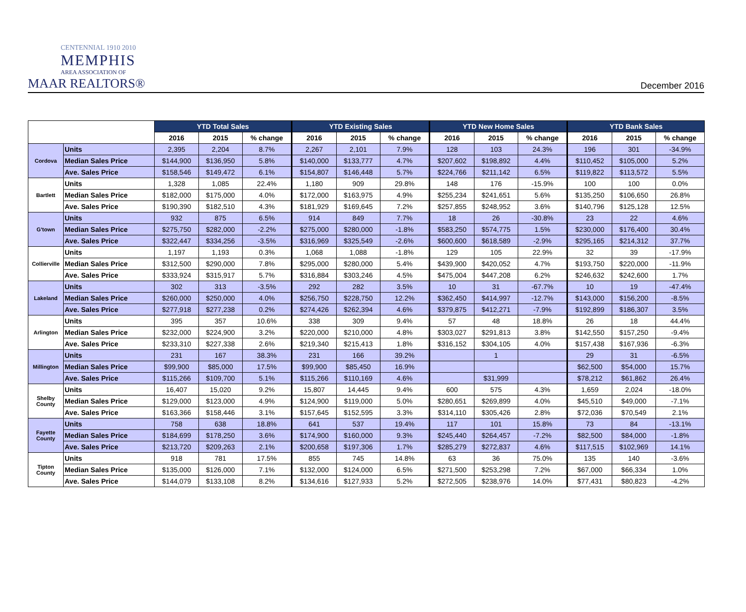CENTENNIAL 1910 2010
MEMPHIS
AREA ASSOCIATION OF
MAAR REALTORS®
December 2016
| | | YTD Total Sales | | | YTD Existing Sales | | | YTD New Home Sales | | | YTD Bank Sales | | |
| --- | --- | --- | --- | --- | --- | --- | --- | --- | --- | --- | --- | --- | --- |
| | | 2016 | 2015 | % change | 2016 | 2015 | % change | 2016 | 2015 | % change | 2016 | 2015 | % change |
| Cordova | Units | 2,395 | 2,204 | 8.7% | 2,267 | 2,101 | 7.9% | 128 | 103 | 24.3% | 196 | 301 | -34.9% |
| | Median Sales Price | $144,900 | $136,950 | 5.8% | $140,000 | $133,777 | 4.7% | $207,602 | $198,892 | 4.4% | $110,452 | $105,000 | 5.2% |
| | Ave. Sales Price | $158,546 | $149,472 | 6.1% | $154,807 | $146,448 | 5.7% | $224,766 | $211,142 | 6.5% | $119,822 | $113,572 | 5.5% |
| Bartlett | Units | 1,328 | 1,085 | 22.4% | 1,180 | 909 | 29.8% | 148 | 176 | -15.9% | 100 | 100 | 0.0% |
| | Median Sales Price | $182,000 | $175,000 | 4.0% | $172,000 | $163,975 | 4.9% | $255,234 | $241,651 | 5.6% | $135,250 | $106,650 | 26.8% |
| | Ave. Sales Price | $190,390 | $182,510 | 4.3% | $181,929 | $169,645 | 7.2% | $257,855 | $248,952 | 3.6% | $140,796 | $125,128 | 12.5% |
| G'town | Units | 932 | 875 | 6.5% | 914 | 849 | 7.7% | 18 | 26 | -30.8% | 23 | 22 | 4.6% |
| | Median Sales Price | $275,750 | $282,000 | -2.2% | $275,000 | $280,000 | -1.8% | $583,250 | $574,775 | 1.5% | $230,000 | $176,400 | 30.4% |
| | Ave. Sales Price | $322,447 | $334,256 | -3.5% | $316,969 | $325,549 | -2.6% | $600,600 | $618,589 | -2.9% | $295,165 | $214,312 | 37.7% |
| Collierville | Units | 1,197 | 1,193 | 0.3% | 1,068 | 1,088 | -1.8% | 129 | 105 | 22.9% | 32 | 39 | -17.9% |
| | Median Sales Price | $312,500 | $290,000 | 7.8% | $295,000 | $280,000 | 5.4% | $439,900 | $420,052 | 4.7% | $193,750 | $220,000 | -11.9% |
| | Ave. Sales Price | $333,924 | $315,917 | 5.7% | $316,884 | $303,246 | 4.5% | $475,004 | $447,208 | 6.2% | $246,632 | $242,600 | 1.7% |
| Lakeland | Units | 302 | 313 | -3.5% | 292 | 282 | 3.5% | 10 | 31 | -67.7% | 10 | 19 | -47.4% |
| | Median Sales Price | $260,000 | $250,000 | 4.0% | $256,750 | $228,750 | 12.2% | $362,450 | $414,997 | -12.7% | $143,000 | $156,200 | -8.5% |
| | Ave. Sales Price | $277,918 | $277,238 | 0.2% | $274,426 | $262,394 | 4.6% | $379,875 | $412,271 | -7.9% | $192,899 | $186,307 | 3.5% |
| Arlington | Units | 395 | 357 | 10.6% | 338 | 309 | 9.4% | 57 | 48 | 18.8% | 26 | 18 | 44.4% |
| | Median Sales Price | $232,000 | $224,900 | 3.2% | $220,000 | $210,000 | 4.8% | $303,027 | $291,813 | 3.8% | $142,550 | $157,250 | -9.4% |
| | Ave. Sales Price | $233,310 | $227,338 | 2.6% | $219,340 | $215,413 | 1.8% | $316,152 | $304,105 | 4.0% | $157,438 | $167,936 | -6.3% |
| Millington | Units | 231 | 167 | 38.3% | 231 | 166 | 39.2% | | 1 | | 29 | 31 | -6.5% |
| | Median Sales Price | $99,900 | $85,000 | 17.5% | $99,900 | $85,450 | 16.9% | | | | $62,500 | $54,000 | 15.7% |
| | Ave. Sales Price | $115,266 | $109,700 | 5.1% | $115,266 | $110,169 | 4.6% | | $31,999 | | $78,212 | $61,862 | 26.4% |
| Shelby County | Units | 16,407 | 15,020 | 9.2% | 15,807 | 14,445 | 9.4% | 600 | 575 | 4.3% | 1,659 | 2,024 | -18.0% |
| | Median Sales Price | $129,000 | $123,000 | 4.9% | $124,900 | $119,000 | 5.0% | $280,651 | $269,899 | 4.0% | $45,510 | $49,000 | -7.1% |
| | Ave. Sales Price | $163,366 | $158,446 | 3.1% | $157,645 | $152,595 | 3.3% | $314,110 | $305,426 | 2.8% | $72,036 | $70,549 | 2.1% |
| Fayette County | Units | 758 | 638 | 18.8% | 641 | 537 | 19.4% | 117 | 101 | 15.8% | 73 | 84 | -13.1% |
| | Median Sales Price | $184,699 | $178,250 | 3.6% | $174,900 | $160,000 | 9.3% | $245,440 | $264,457 | -7.2% | $82,500 | $84,000 | -1.8% |
| | Ave. Sales Price | $213,720 | $209,263 | 2.1% | $200,658 | $197,306 | 1.7% | $285,279 | $272,837 | 4.6% | $117,515 | $102,969 | 14.1% |
| Tipton County | Units | 918 | 781 | 17.5% | 855 | 745 | 14.8% | 63 | 36 | 75.0% | 135 | 140 | -3.6% |
| | Median Sales Price | $135,000 | $126,000 | 7.1% | $132,000 | $124,000 | 6.5% | $271,500 | $253,298 | 7.2% | $67,000 | $66,334 | 1.0% |
| | Ave. Sales Price | $144,079 | $133,108 | 8.2% | $134,616 | $127,933 | 5.2% | $272,505 | $238,976 | 14.0% | $77,431 | $80,823 | -4.2% |